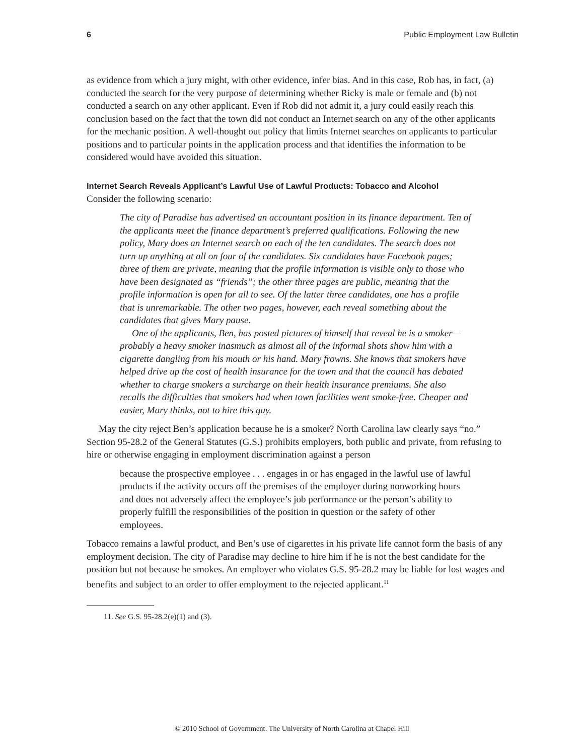6 Public Employment Law Bulletin
as evidence from which a jury might, with other evidence, infer bias. And in this case, Rob has, in fact, (a) conducted the search for the very purpose of determining whether Ricky is male or female and (b) not conducted a search on any other applicant. Even if Rob did not admit it, a jury could easily reach this conclusion based on the fact that the town did not conduct an Internet search on any of the other applicants for the mechanic position. A well-thought out policy that limits Internet searches on applicants to particular positions and to particular points in the application process and that identifies the information to be considered would have avoided this situation.
Internet Search Reveals Applicant’s Lawful Use of Lawful Products: Tobacco and Alcohol
Consider the following scenario:
The city of Paradise has advertised an accountant position in its finance department. Ten of the applicants meet the finance department’s preferred qualifications. Following the new policy, Mary does an Internet search on each of the ten candidates. The search does not turn up anything at all on four of the candidates. Six candidates have Facebook pages; three of them are private, meaning that the profile information is visible only to those who have been designated as “friends”; the other three pages are public, meaning that the profile information is open for all to see. Of the latter three candidates, one has a profile that is unremarkable. The other two pages, however, each reveal something about the candidates that gives Mary pause.
One of the applicants, Ben, has posted pictures of himself that reveal he is a smoker—probably a heavy smoker inasmuch as almost all of the informal shots show him with a cigarette dangling from his mouth or his hand. Mary frowns. She knows that smokers have helped drive up the cost of health insurance for the town and that the council has debated whether to charge smokers a surcharge on their health insurance premiums. She also recalls the difficulties that smokers had when town facilities went smoke-free. Cheaper and easier, Mary thinks, not to hire this guy.
May the city reject Ben’s application because he is a smoker? North Carolina law clearly says “no.” Section 95-28.2 of the General Statutes (G.S.) prohibits employers, both public and private, from refusing to hire or otherwise engaging in employment discrimination against a person
because the prospective employee . . . engages in or has engaged in the lawful use of lawful products if the activity occurs off the premises of the employer during nonworking hours and does not adversely affect the employee’s job performance or the person’s ability to properly fulfill the responsibilities of the position in question or the safety of other employees.
Tobacco remains a lawful product, and Ben’s use of cigarettes in his private life cannot form the basis of any employment decision. The city of Paradise may decline to hire him if he is not the best candidate for the position but not because he smokes. An employer who violates G.S. 95-28.2 may be liable for lost wages and benefits and subject to an order to offer employment to the rejected applicant.<sup>11</sup>
11. See G.S. 95-28.2(e)(1) and (3).
© 2010 School of Government. The University of North Carolina at Chapel Hill